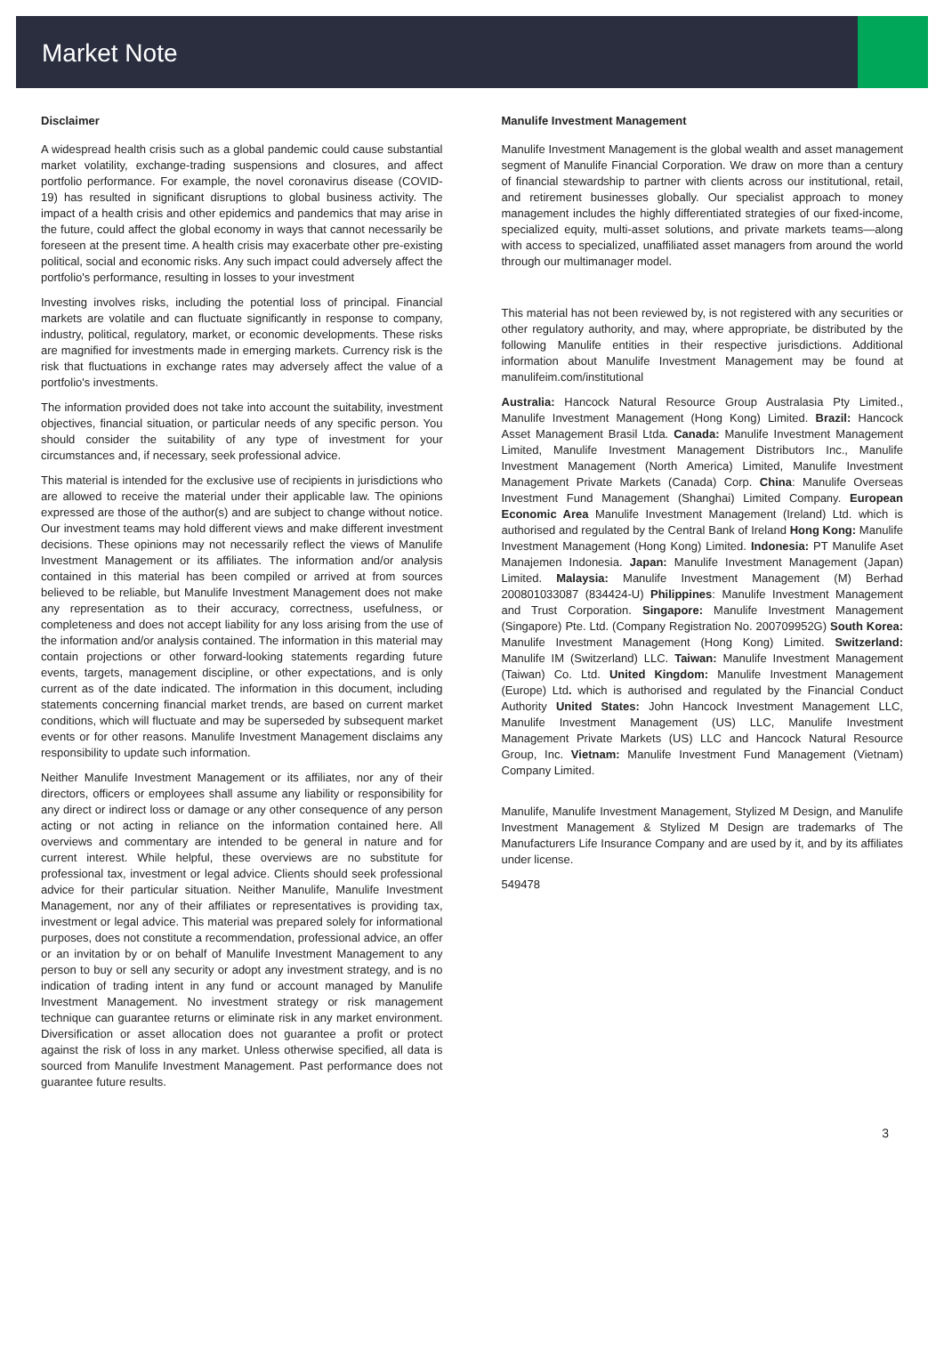Market Note
Disclaimer
A widespread health crisis such as a global pandemic could cause substantial market volatility, exchange-trading suspensions and closures, and affect portfolio performance. For example, the novel coronavirus disease (COVID-19) has resulted in significant disruptions to global business activity. The impact of a health crisis and other epidemics and pandemics that may arise in the future, could affect the global economy in ways that cannot necessarily be foreseen at the present time. A health crisis may exacerbate other pre-existing political, social and economic risks. Any such impact could adversely affect the portfolio's performance, resulting in losses to your investment
Investing involves risks, including the potential loss of principal. Financial markets are volatile and can fluctuate significantly in response to company, industry, political, regulatory, market, or economic developments. These risks are magnified for investments made in emerging markets. Currency risk is the risk that fluctuations in exchange rates may adversely affect the value of a portfolio's investments.
The information provided does not take into account the suitability, investment objectives, financial situation, or particular needs of any specific person. You should consider the suitability of any type of investment for your circumstances and, if necessary, seek professional advice.
This material is intended for the exclusive use of recipients in jurisdictions who are allowed to receive the material under their applicable law. The opinions expressed are those of the author(s) and are subject to change without notice. Our investment teams may hold different views and make different investment decisions. These opinions may not necessarily reflect the views of Manulife Investment Management or its affiliates. The information and/or analysis contained in this material has been compiled or arrived at from sources believed to be reliable, but Manulife Investment Management does not make any representation as to their accuracy, correctness, usefulness, or completeness and does not accept liability for any loss arising from the use of the information and/or analysis contained. The information in this material may contain projections or other forward-looking statements regarding future events, targets, management discipline, or other expectations, and is only current as of the date indicated. The information in this document, including statements concerning financial market trends, are based on current market conditions, which will fluctuate and may be superseded by subsequent market events or for other reasons. Manulife Investment Management disclaims any responsibility to update such information.
Neither Manulife Investment Management or its affiliates, nor any of their directors, officers or employees shall assume any liability or responsibility for any direct or indirect loss or damage or any other consequence of any person acting or not acting in reliance on the information contained here. All overviews and commentary are intended to be general in nature and for current interest. While helpful, these overviews are no substitute for professional tax, investment or legal advice. Clients should seek professional advice for their particular situation. Neither Manulife, Manulife Investment Management, nor any of their affiliates or representatives is providing tax, investment or legal advice. This material was prepared solely for informational purposes, does not constitute a recommendation, professional advice, an offer or an invitation by or on behalf of Manulife Investment Management to any person to buy or sell any security or adopt any investment strategy, and is no indication of trading intent in any fund or account managed by Manulife Investment Management. No investment strategy or risk management technique can guarantee returns or eliminate risk in any market environment. Diversification or asset allocation does not guarantee a profit or protect against the risk of loss in any market. Unless otherwise specified, all data is sourced from Manulife Investment Management. Past performance does not guarantee future results.
Manulife Investment Management
Manulife Investment Management is the global wealth and asset management segment of Manulife Financial Corporation. We draw on more than a century of financial stewardship to partner with clients across our institutional, retail, and retirement businesses globally. Our specialist approach to money management includes the highly differentiated strategies of our fixed-income, specialized equity, multi-asset solutions, and private markets teams—along with access to specialized, unaffiliated asset managers from around the world through our multimanager model.
This material has not been reviewed by, is not registered with any securities or other regulatory authority, and may, where appropriate, be distributed by the following Manulife entities in their respective jurisdictions. Additional information about Manulife Investment Management may be found at manulifeim.com/institutional
Australia: Hancock Natural Resource Group Australasia Pty Limited., Manulife Investment Management (Hong Kong) Limited. Brazil: Hancock Asset Management Brasil Ltda. Canada: Manulife Investment Management Limited, Manulife Investment Management Distributors Inc., Manulife Investment Management (North America) Limited, Manulife Investment Management Private Markets (Canada) Corp. China: Manulife Overseas Investment Fund Management (Shanghai) Limited Company. European Economic Area Manulife Investment Management (Ireland) Ltd. which is authorised and regulated by the Central Bank of Ireland Hong Kong: Manulife Investment Management (Hong Kong) Limited. Indonesia: PT Manulife Aset Manajemen Indonesia. Japan: Manulife Investment Management (Japan) Limited. Malaysia: Manulife Investment Management (M) Berhad 200801033087 (834424-U) Philippines: Manulife Investment Management and Trust Corporation. Singapore: Manulife Investment Management (Singapore) Pte. Ltd. (Company Registration No. 200709952G) South Korea: Manulife Investment Management (Hong Kong) Limited. Switzerland: Manulife IM (Switzerland) LLC. Taiwan: Manulife Investment Management (Taiwan) Co. Ltd. United Kingdom: Manulife Investment Management (Europe) Ltd. which is authorised and regulated by the Financial Conduct Authority United States: John Hancock Investment Management LLC, Manulife Investment Management (US) LLC, Manulife Investment Management Private Markets (US) LLC and Hancock Natural Resource Group, Inc. Vietnam: Manulife Investment Fund Management (Vietnam) Company Limited.
Manulife, Manulife Investment Management, Stylized M Design, and Manulife Investment Management & Stylized M Design are trademarks of The Manufacturers Life Insurance Company and are used by it, and by its affiliates under license.
549478
3